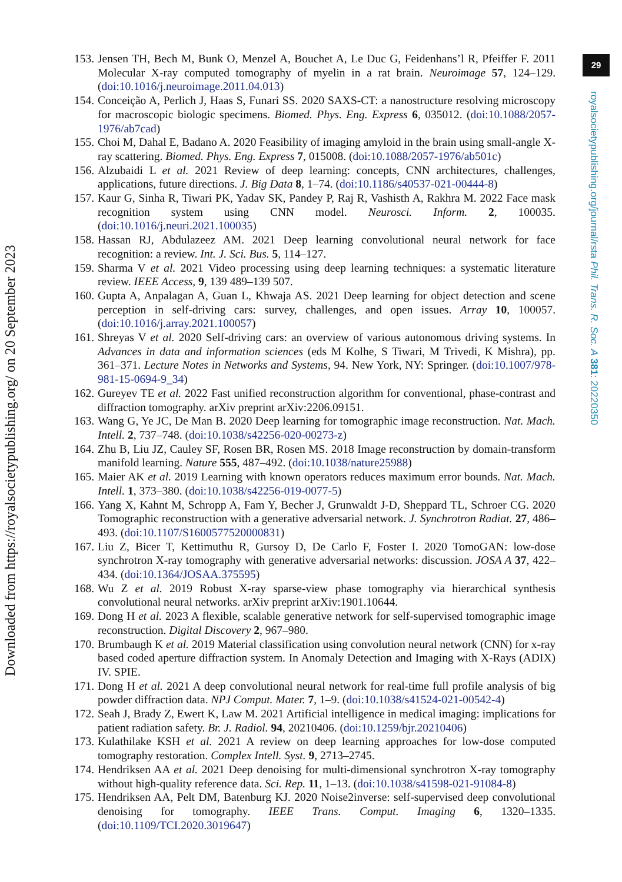Downloaded from https://royalsocietypublishing.org/ on 20 September 2023
29
royalsocietypublishing.org/journal/rsta Phil. Trans. R. Soc. A 381: 20220350
153. Jensen TH, Bech M, Bunk O, Menzel A, Bouchet A, Le Duc G, Feidenhans’l R, Pfeiffer F. 2011 Molecular X-ray computed tomography of myelin in a rat brain. Neuroimage 57, 124–129. (doi:10.1016/j.neuroimage.2011.04.013)
154. Conceição A, Perlich J, Haas S, Funari SS. 2020 SAXS-CT: a nanostructure resolving microscopy for macroscopic biologic specimens. Biomed. Phys. Eng. Express 6, 035012. (doi:10.1088/2057-1976/ab7cad)
155. Choi M, Dahal E, Badano A. 2020 Feasibility of imaging amyloid in the brain using small-angle X-ray scattering. Biomed. Phys. Eng. Express 7, 015008. (doi:10.1088/2057-1976/ab501c)
156. Alzubaidi L et al. 2021 Review of deep learning: concepts, CNN architectures, challenges, applications, future directions. J. Big Data 8, 1–74. (doi:10.1186/s40537-021-00444-8)
157. Kaur G, Sinha R, Tiwari PK, Yadav SK, Pandey P, Raj R, Vashisth A, Rakhra M. 2022 Face mask recognition system using CNN model. Neurosci. Inform. 2, 100035. (doi:10.1016/j.neuri.2021.100035)
158. Hassan RJ, Abdulazeez AM. 2021 Deep learning convolutional neural network for face recognition: a review. Int. J. Sci. Bus. 5, 114–127.
159. Sharma V et al. 2021 Video processing using deep learning techniques: a systematic literature review. IEEE Access, 9, 139 489–139 507.
160. Gupta A, Anpalagan A, Guan L, Khwaja AS. 2021 Deep learning for object detection and scene perception in self-driving cars: survey, challenges, and open issues. Array 10, 100057. (doi:10.1016/j.array.2021.100057)
161. Shreyas V et al. 2020 Self-driving cars: an overview of various autonomous driving systems. In Advances in data and information sciences (eds M Kolhe, S Tiwari, M Trivedi, K Mishra), pp. 361–371. Lecture Notes in Networks and Systems, 94. New York, NY: Springer. (doi:10.1007/978-981-15-0694-9_34)
162. Gureyev TE et al. 2022 Fast unified reconstruction algorithm for conventional, phase-contrast and diffraction tomography. arXiv preprint arXiv:2206.09151.
163. Wang G, Ye JC, De Man B. 2020 Deep learning for tomographic image reconstruction. Nat. Mach. Intell. 2, 737–748. (doi:10.1038/s42256-020-00273-z)
164. Zhu B, Liu JZ, Cauley SF, Rosen BR, Rosen MS. 2018 Image reconstruction by domain-transform manifold learning. Nature 555, 487–492. (doi:10.1038/nature25988)
165. Maier AK et al. 2019 Learning with known operators reduces maximum error bounds. Nat. Mach. Intell. 1, 373–380. (doi:10.1038/s42256-019-0077-5)
166. Yang X, Kahnt M, Schropp A, Fam Y, Becher J, Grunwaldt J-D, Sheppard TL, Schroer CG. 2020 Tomographic reconstruction with a generative adversarial network. J. Synchrotron Radiat. 27, 486–493. (doi:10.1107/S1600577520000831)
167. Liu Z, Bicer T, Kettimuthu R, Gursoy D, De Carlo F, Foster I. 2020 TomoGAN: low-dose synchrotron X-ray tomography with generative adversarial networks: discussion. JOSA A 37, 422–434. (doi:10.1364/JOSAA.375595)
168. Wu Z et al. 2019 Robust X-ray sparse-view phase tomography via hierarchical synthesis convolutional neural networks. arXiv preprint arXiv:1901.10644.
169. Dong H et al. 2023 A flexible, scalable generative network for self-supervised tomographic image reconstruction. Digital Discovery 2, 967–980.
170. Brumbaugh K et al. 2019 Material classification using convolution neural network (CNN) for x-ray based coded aperture diffraction system. In Anomaly Detection and Imaging with X-Rays (ADIX) IV. SPIE.
171. Dong H et al. 2021 A deep convolutional neural network for real-time full profile analysis of big powder diffraction data. NPJ Comput. Mater. 7, 1–9. (doi:10.1038/s41524-021-00542-4)
172. Seah J, Brady Z, Ewert K, Law M. 2021 Artificial intelligence in medical imaging: implications for patient radiation safety. Br. J. Radiol. 94, 20210406. (doi:10.1259/bjr.20210406)
173. Kulathilake KSH et al. 2021 A review on deep learning approaches for low-dose computed tomography restoration. Complex Intell. Syst. 9, 2713–2745.
174. Hendriksen AA et al. 2021 Deep denoising for multi-dimensional synchrotron X-ray tomography without high-quality reference data. Sci. Rep. 11, 1–13. (doi:10.1038/s41598-021-91084-8)
175. Hendriksen AA, Pelt DM, Batenburg KJ. 2020 Noise2inverse: self-supervised deep convolutional denoising for tomography. IEEE Trans. Comput. Imaging 6, 1320–1335. (doi:10.1109/TCI.2020.3019647)